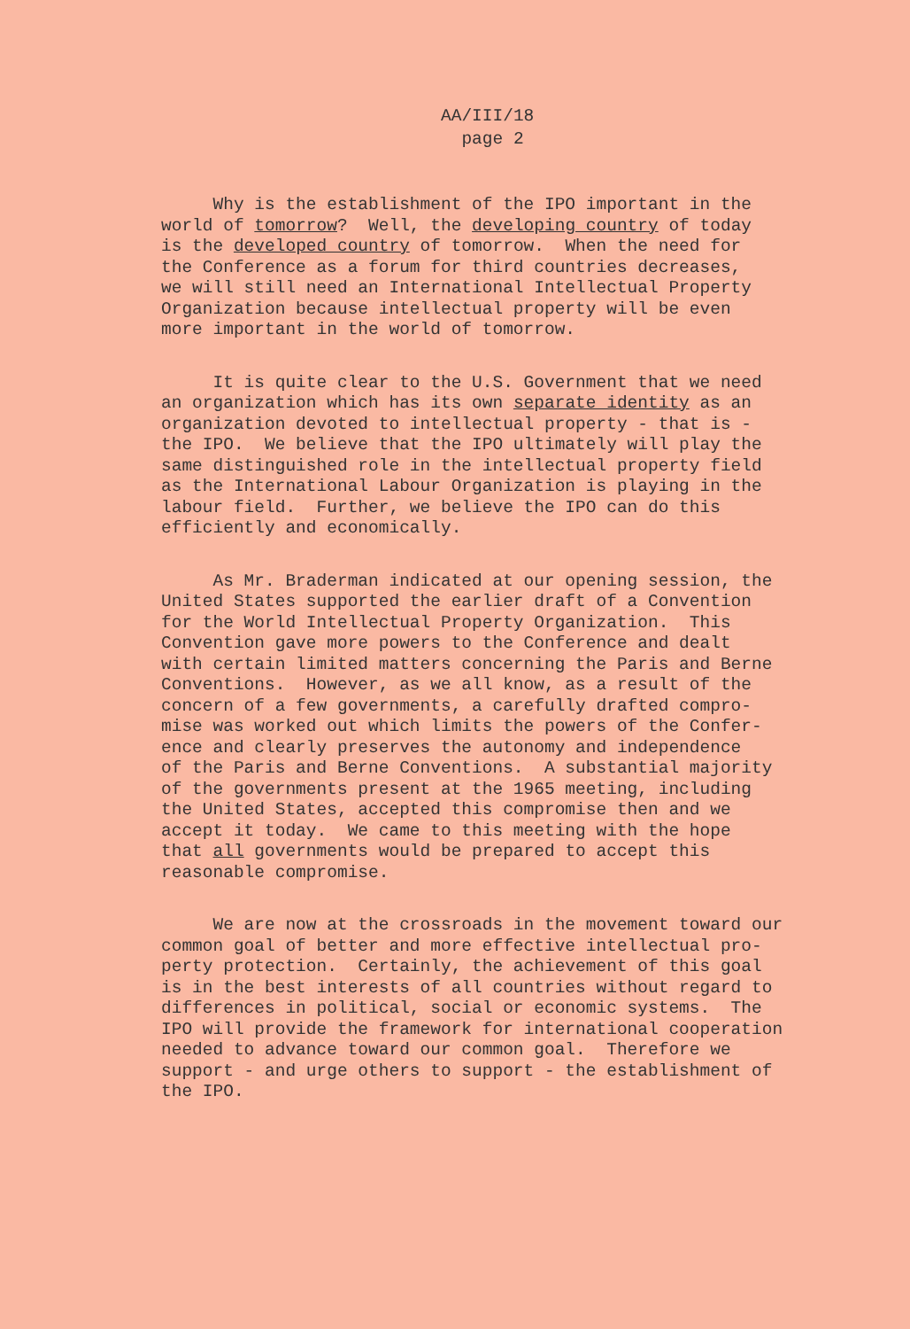AA/III/18
page 2
Why is the establishment of the IPO important in the world of tomorrow? Well, the developing country of today is the developed country of tomorrow. When the need for the Conference as a forum for third countries decreases, we will still need an International Intellectual Property Organization because intellectual property will be even more important in the world of tomorrow.
It is quite clear to the U.S. Government that we need an organization which has its own separate identity as an organization devoted to intellectual property - that is - the IPO. We believe that the IPO ultimately will play the same distinguished role in the intellectual property field as the International Labour Organization is playing in the labour field. Further, we believe the IPO can do this efficiently and economically.
As Mr. Braderman indicated at our opening session, the United States supported the earlier draft of a Convention for the World Intellectual Property Organization. This Convention gave more powers to the Conference and dealt with certain limited matters concerning the Paris and Berne Conventions. However, as we all know, as a result of the concern of a few governments, a carefully drafted compro- mise was worked out which limits the powers of the Confer- ence and clearly preserves the autonomy and independence of the Paris and Berne Conventions. A substantial majority of the governments present at the 1965 meeting, including the United States, accepted this compromise then and we accept it today. We came to this meeting with the hope that all governments would be prepared to accept this reasonable compromise.
We are now at the crossroads in the movement toward our common goal of better and more effective intellectual pro- perty protection. Certainly, the achievement of this goal is in the best interests of all countries without regard to differences in political, social or economic systems. The IPO will provide the framework for international cooperation needed to advance toward our common goal. Therefore we support - and urge others to support - the establishment of the IPO.